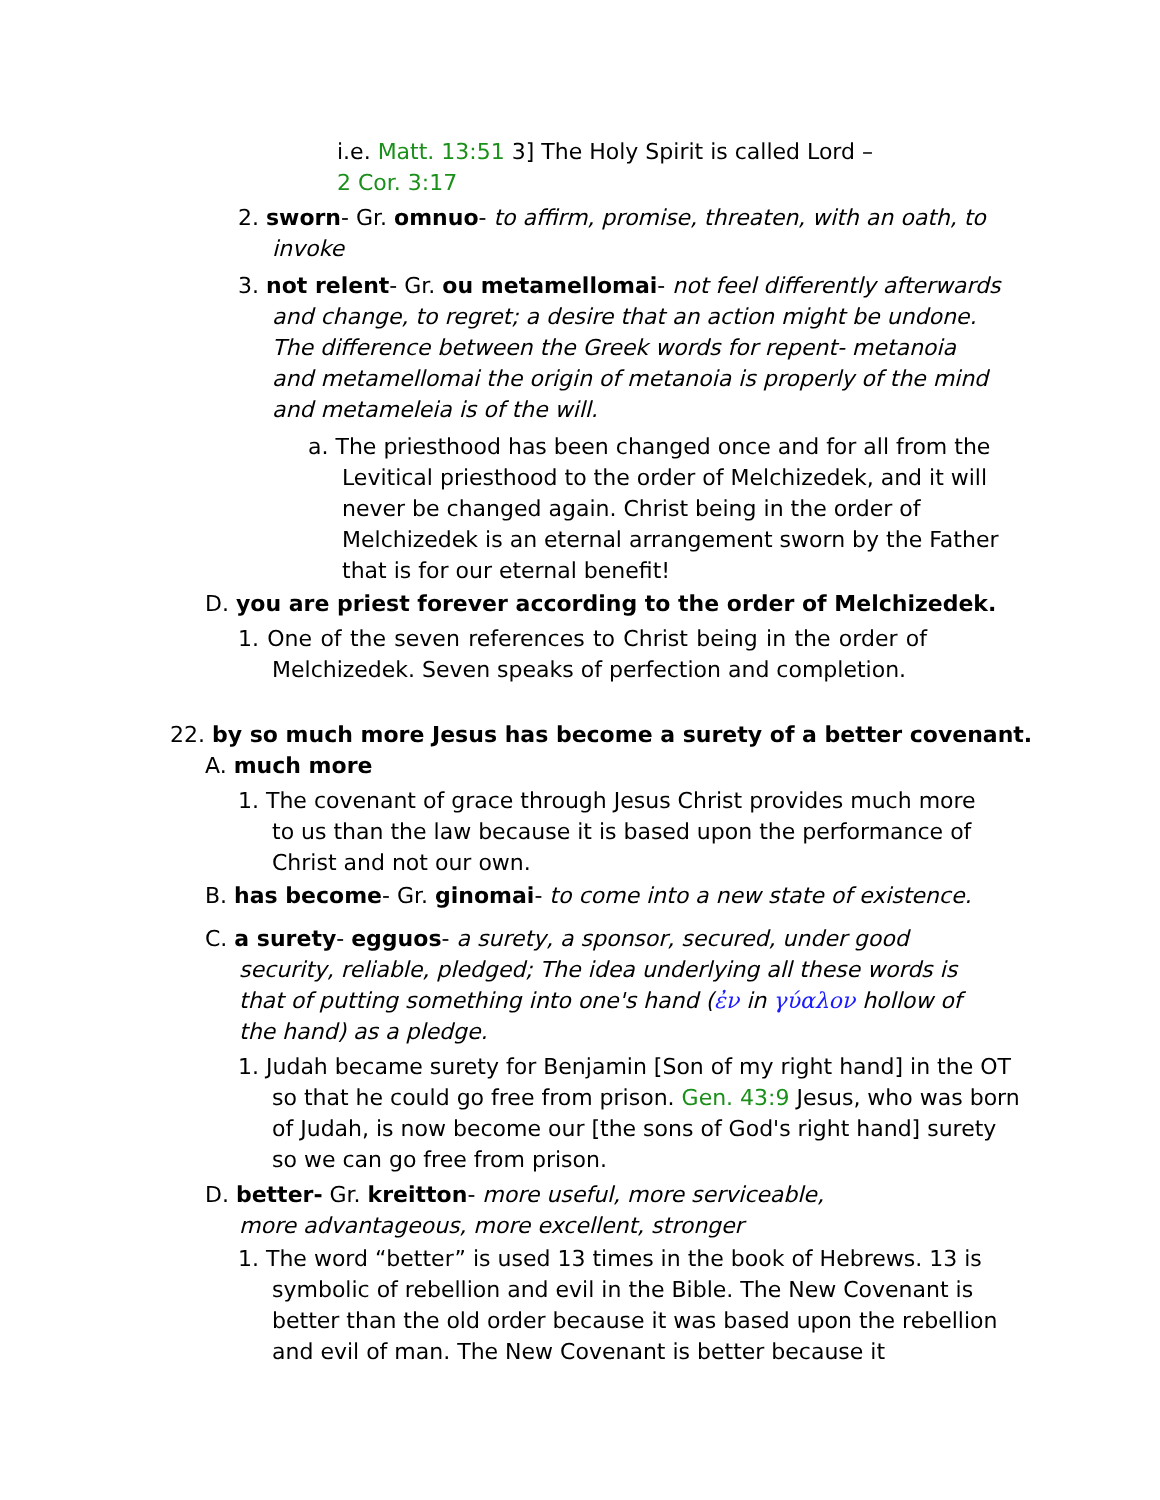i.e. Matt. 13:51 3] The Holy Spirit is called Lord –
2 Cor. 3:17
2. sworn- Gr. omnuo- to affirm, promise, threaten, with an oath, to invoke
3. not relent- Gr. ou metamellomai- not feel differently afterwards and change, to regret; a desire that an action might be undone. The difference between the Greek words for repent- metanoia and metamellomai the origin of metanoia is properly of the mind and metameleia is of the will.
a. The priesthood has been changed once and for all from the Levitical priesthood to the order of Melchizedek, and it will never be changed again. Christ being in the order of Melchizedek is an eternal arrangement sworn by the Father that is for our eternal benefit!
D. you are priest forever according to the order of Melchizedek.
1. One of the seven references to Christ being in the order of Melchizedek. Seven speaks of perfection and completion.
22. by so much more Jesus has become a surety of a better covenant.
A. much more
1. The covenant of grace through Jesus Christ provides much more to us than the law because it is based upon the performance of Christ and not our own.
B. has become- Gr. ginomai- to come into a new state of existence.
C. a surety- egguos- a surety, a sponsor, secured, under good security, reliable, pledged; The idea underlying all these words is that of putting something into one's hand (ἐν in γύαλον hollow of the hand) as a pledge.
1. Judah became surety for Benjamin [Son of my right hand] in the OT so that he could go free from prison. Gen. 43:9 Jesus, who was born of Judah, is now become our [the sons of God's right hand] surety so we can go free from prison.
D. better- Gr. kreitton- more useful, more serviceable, more advantageous, more excellent, stronger
1. The word “better” is used 13 times in the book of Hebrews. 13 is symbolic of rebellion and evil in the Bible. The New Covenant is better than the old order because it was based upon the rebellion and evil of man. The New Covenant is better because it